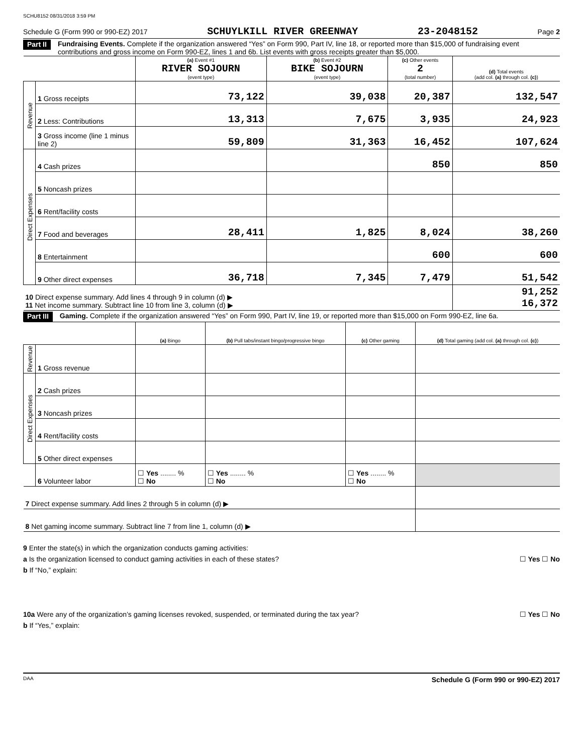SCHU8152 08/31/2018 3:59 PM
Schedule G (Form 990 or 990-EZ) 2017 SCHUYLKILL RIVER GREENWAY 23-2048152 Page 2
Part II Fundraising Events. Complete if the organization answered “Yes” on Form 990, Part IV, line 18, or reported more than $15,000 of fundraising event contributions and gross income on Form 990-EZ, lines 1 and 6b. List events with gross receipts greater than $5,000.
| | | (a) Event #1 RIVER SOJOURN (event type) | (b) Event #2 BIKE SOJOURN (event type) | (c) Other events 2 (total number) | (d) Total events (add col. (a) through col. (c) ) |
| --- | --- | --- | --- | --- | --- |
| Revenue | 1 Gross receipts | 73,122 | 39,038 | 20,387 | 132,547 |
| | 2 Less: Contributions | 13,313 | 7,675 | 3,935 | 24,923 |
| | 3 Gross income (line 1 minus line 2) | 59,809 | 31,363 | 16,452 | 107,624 |
| Direct Expenses | 4 Cash prizes | | | 850 | 850 |
| | 5 Noncash prizes | | | | |
| | 6 Rent/facility costs | | | | |
| | 7 Food and beverages | 28,411 | 1,825 | 8,024 | 38,260 |
| | 8 Entertainment | | | 600 | 600 |
| | 9 Other direct expenses | 36,718 | 7,345 | 7,479 | 51,542 |
| 10 Direct expense summary. Add lines 4 through 9 in column (d) ▶ 11 Net income summary. Subtract line 10 from line 3, column (d) ▶ | | | | | 91,252 16,372 |
Part III Gaming. Complete if the organization answered “Yes” on Form 990, Part IV, line 19, or reported more than $15,000 on Form 990-EZ, line 6a.
| | | (a) Bingo | (b) Pull tabs/instant bingo/progressive bingo | (c) Other gaming | (d) Total gaming (add col. (a) through col. (c) ) |
| --- | --- | --- | --- | --- | --- |
| Revenue | 1 Gross revenue | | | | |
| Direct Expenses | 2 Cash prizes | | | | |
| | 3 Noncash prizes | | | | |
| | 4 Rent/facility costs | | | | |
| | 5 Other direct expenses | | | | |
| | 6 Volunteer labor | ☐ Yes ........ % ☐ No | ☐ Yes ........ % ☐ No | ☐ Yes ........ % ☐ No | |
| 7 Direct expense summary. Add lines 2 through 5 in column (d) ▶ | | | | | |
| 8 Net gaming income summary. Subtract line 7 from line 1, column (d) ▶ | | | | | |
9 Enter the state(s) in which the organization conducts gaming activities:
a Is the organization licensed to conduct gaming activities in each of these states? ☐ Yes ☐ No
b If “No,” explain:
10a Were any of the organization’s gaming licenses revoked, suspended, or terminated during the tax year? ☐ Yes ☐ No
b If “Yes,” explain:
DAA Schedule G (Form 990 or 990-EZ) 2017